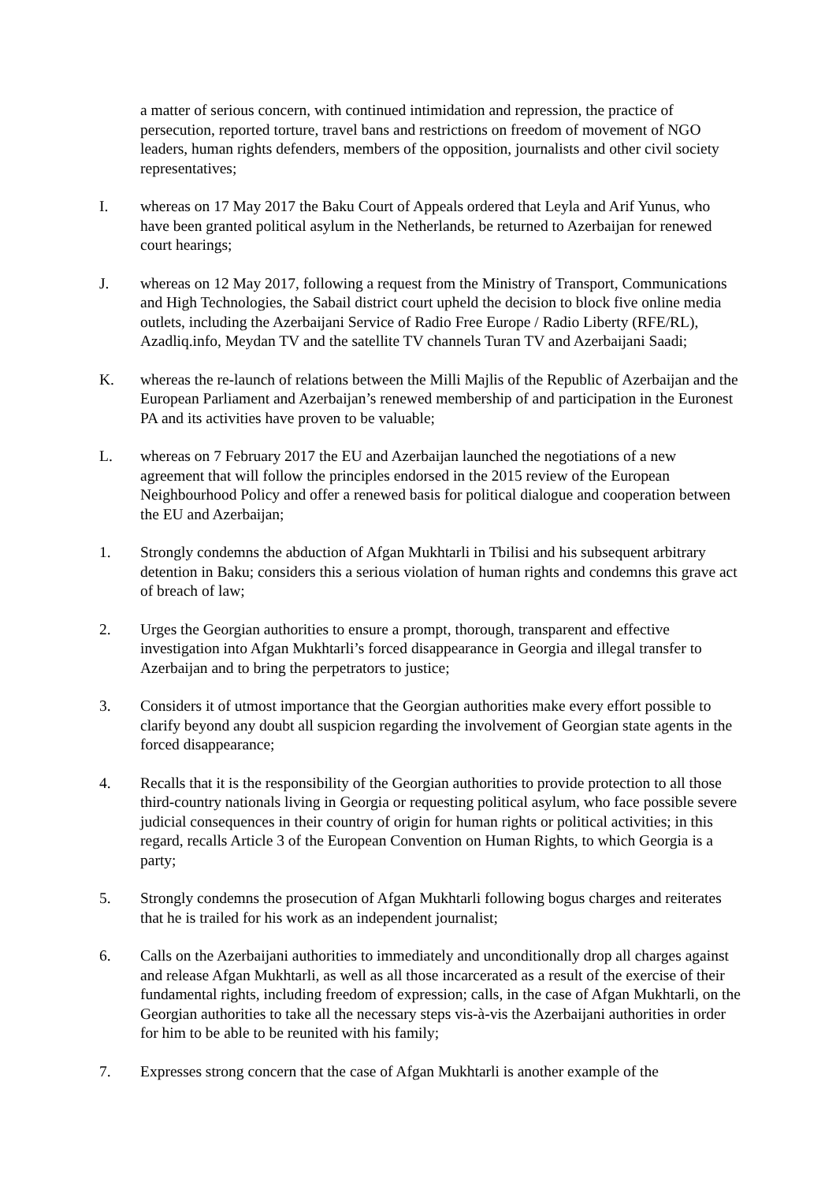a matter of serious concern, with continued intimidation and repression, the practice of persecution, reported torture, travel bans and restrictions on freedom of movement of NGO leaders, human rights defenders, members of the opposition, journalists and other civil society representatives;
I. whereas on 17 May 2017 the Baku Court of Appeals ordered that Leyla and Arif Yunus, who have been granted political asylum in the Netherlands, be returned to Azerbaijan for renewed court hearings;
J. whereas on 12 May 2017, following a request from the Ministry of Transport, Communications and High Technologies, the Sabail district court upheld the decision to block five online media outlets, including the Azerbaijani Service of Radio Free Europe / Radio Liberty (RFE/RL), Azadliq.info, Meydan TV and the satellite TV channels Turan TV and Azerbaijani Saadi;
K. whereas the re-launch of relations between the Milli Majlis of the Republic of Azerbaijan and the European Parliament and Azerbaijan’s renewed membership of and participation in the Euronest PA and its activities have proven to be valuable;
L. whereas on 7 February 2017 the EU and Azerbaijan launched the negotiations of a new agreement that will follow the principles endorsed in the 2015 review of the European Neighbourhood Policy and offer a renewed basis for political dialogue and cooperation between the EU and Azerbaijan;
1. Strongly condemns the abduction of Afgan Mukhtarli in Tbilisi and his subsequent arbitrary detention in Baku; considers this a serious violation of human rights and condemns this grave act of breach of law;
2. Urges the Georgian authorities to ensure a prompt, thorough, transparent and effective investigation into Afgan Mukhtarli’s forced disappearance in Georgia and illegal transfer to Azerbaijan and to bring the perpetrators to justice;
3. Considers it of utmost importance that the Georgian authorities make every effort possible to clarify beyond any doubt all suspicion regarding the involvement of Georgian state agents in the forced disappearance;
4. Recalls that it is the responsibility of the Georgian authorities to provide protection to all those third-country nationals living in Georgia or requesting political asylum, who face possible severe judicial consequences in their country of origin for human rights or political activities; in this regard, recalls Article 3 of the European Convention on Human Rights, to which Georgia is a party;
5. Strongly condemns the prosecution of Afgan Mukhtarli following bogus charges and reiterates that he is trailed for his work as an independent journalist;
6. Calls on the Azerbaijani authorities to immediately and unconditionally drop all charges against and release Afgan Mukhtarli, as well as all those incarcerated as a result of the exercise of their fundamental rights, including freedom of expression; calls, in the case of Afgan Mukhtarli, on the Georgian authorities to take all the necessary steps vis-à-vis the Azerbaijani authorities in order for him to be able to be reunited with his family;
7. Expresses strong concern that the case of Afgan Mukhtarli is another example of the